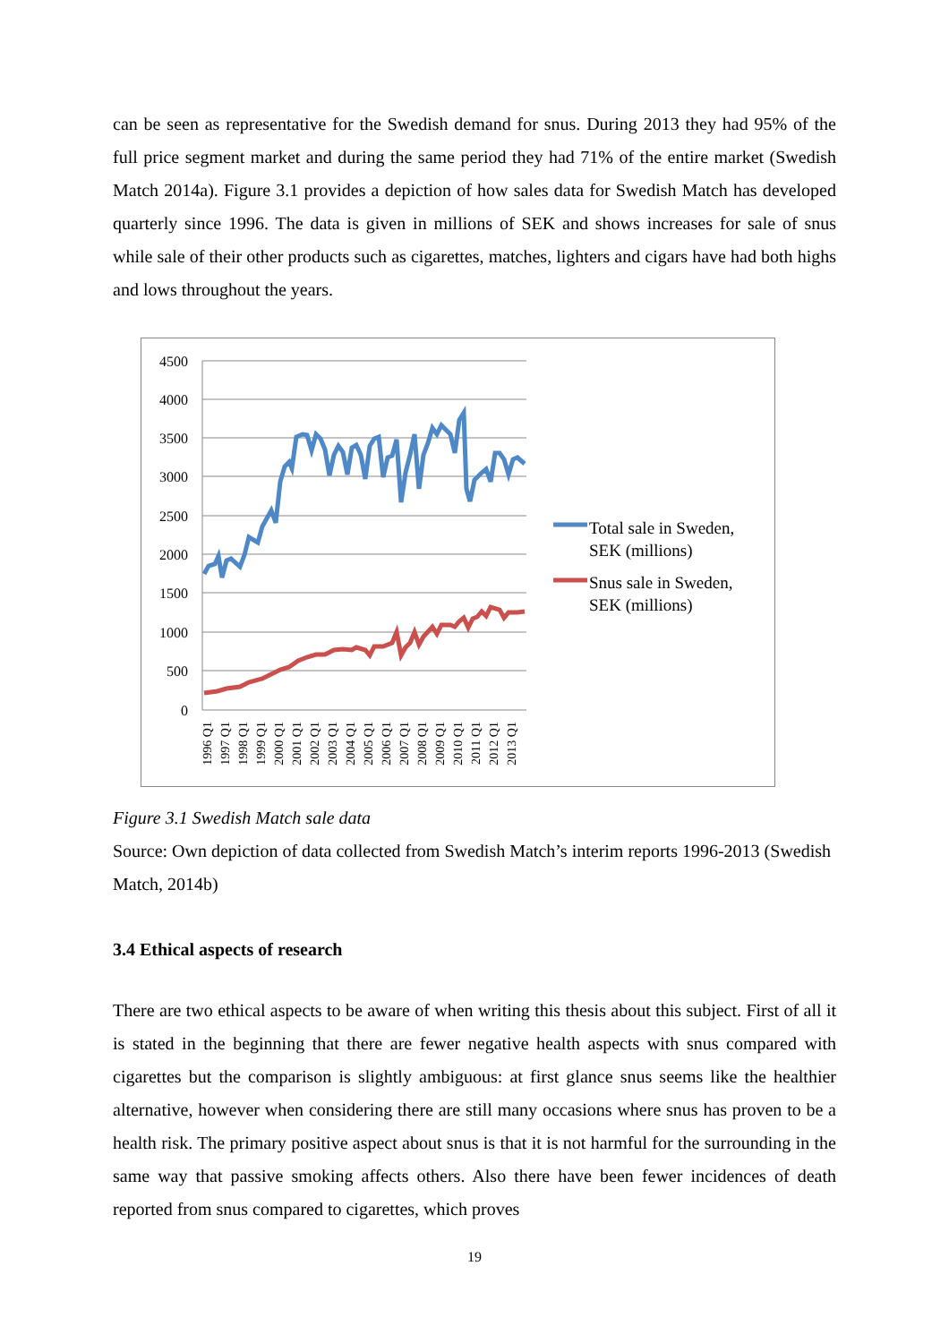can be seen as representative for the Swedish demand for snus. During 2013 they had 95% of the full price segment market and during the same period they had 71% of the entire market (Swedish Match 2014a). Figure 3.1 provides a depiction of how sales data for Swedish Match has developed quarterly since 1996. The data is given in millions of SEK and shows increases for sale of snus while sale of their other products such as cigarettes, matches, lighters and cigars have had both highs and lows throughout the years.
4500
4000
3500
3000
2500
2000
1500
1000
500
0
1996 Q1
1997 Q1
1998 Q1
1999 Q1
2000 Q1
2001 Q1
2002 Q1
2003 Q1
2004 Q1
2005 Q1
2006 Q1
2007 Q1
2008 Q1
2009 Q1
2010 Q1
2011 Q1
2012 Q1
2013 Q1
Total sale in Sweden,
SEK (millions)
Snus sale in Sweden,
SEK (millions)
Figure 3.1 Swedish Match sale data
Source: Own depiction of data collected from Swedish Match’s interim reports 1996-2013 (Swedish Match, 2014b)
3.4 Ethical aspects of research
There are two ethical aspects to be aware of when writing this thesis about this subject. First of all it is stated in the beginning that there are fewer negative health aspects with snus compared with cigarettes but the comparison is slightly ambiguous: at first glance snus seems like the healthier alternative, however when considering there are still many occasions where snus has proven to be a health risk. The primary positive aspect about snus is that it is not harmful for the surrounding in the same way that passive smoking affects others. Also there have been fewer incidences of death reported from snus compared to cigarettes, which proves
19